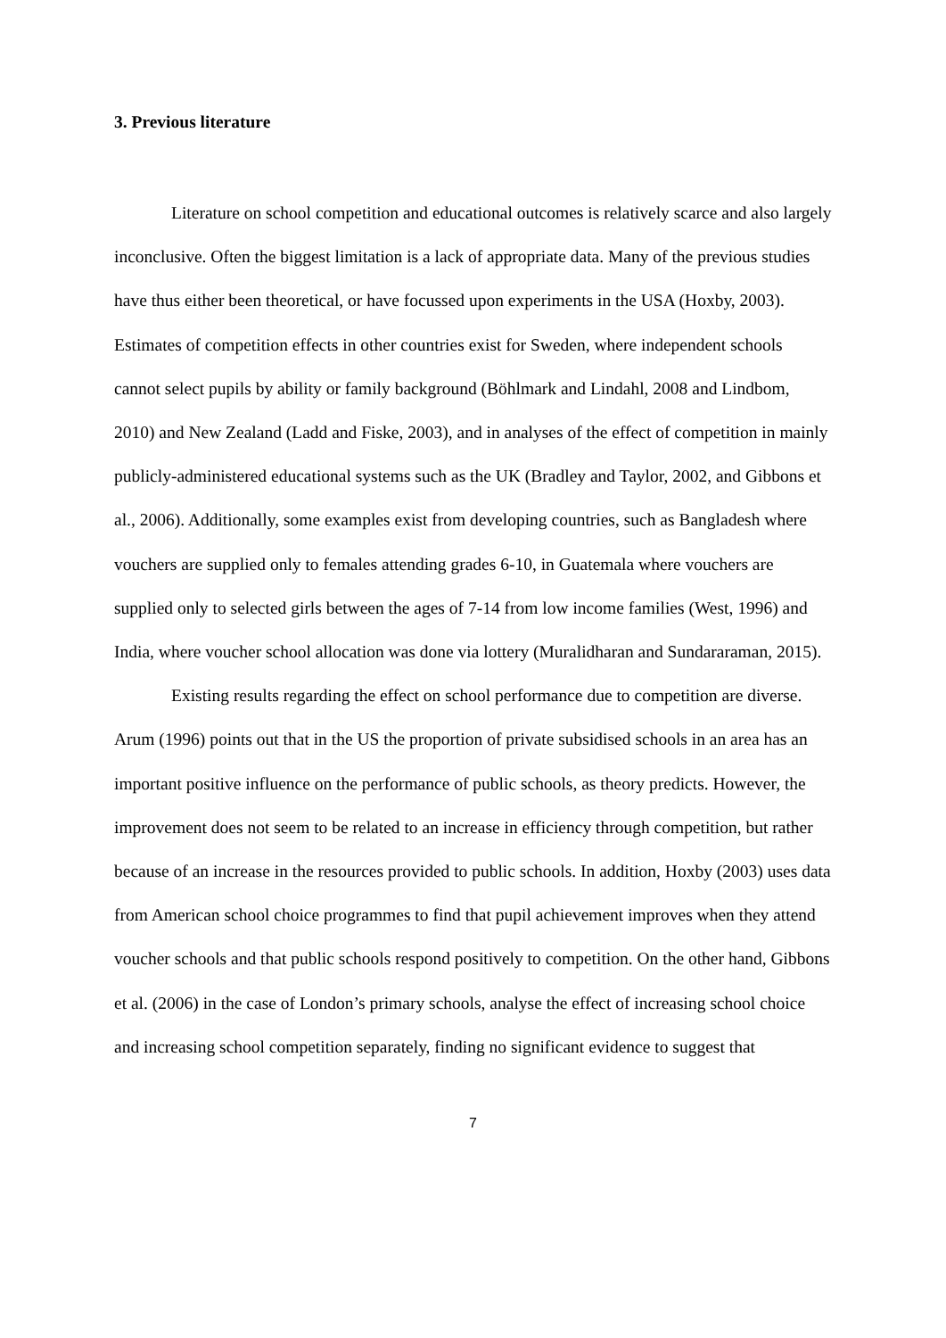3. Previous literature
Literature on school competition and educational outcomes is relatively scarce and also largely inconclusive. Often the biggest limitation is a lack of appropriate data. Many of the previous studies have thus either been theoretical, or have focussed upon experiments in the USA (Hoxby, 2003). Estimates of competition effects in other countries exist for Sweden, where independent schools cannot select pupils by ability or family background (Böhlmark and Lindahl, 2008 and Lindbom, 2010) and New Zealand (Ladd and Fiske, 2003), and in analyses of the effect of competition in mainly publicly-administered educational systems such as the UK (Bradley and Taylor, 2002, and Gibbons et al., 2006). Additionally, some examples exist from developing countries, such as Bangladesh where vouchers are supplied only to females attending grades 6-10, in Guatemala where vouchers are supplied only to selected girls between the ages of 7-14 from low income families (West, 1996) and India, where voucher school allocation was done via lottery (Muralidharan and Sundararaman, 2015).
Existing results regarding the effect on school performance due to competition are diverse. Arum (1996) points out that in the US the proportion of private subsidised schools in an area has an important positive influence on the performance of public schools, as theory predicts. However, the improvement does not seem to be related to an increase in efficiency through competition, but rather because of an increase in the resources provided to public schools. In addition, Hoxby (2003) uses data from American school choice programmes to find that pupil achievement improves when they attend voucher schools and that public schools respond positively to competition. On the other hand, Gibbons et al. (2006) in the case of London’s primary schools, analyse the effect of increasing school choice and increasing school competition separately, finding no significant evidence to suggest that
7